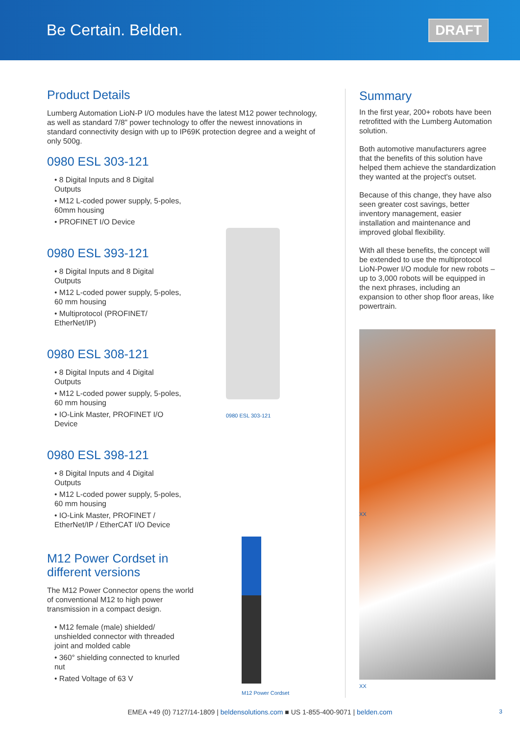Be Certain. Belden.
DRAFT
Product Details
Lumberg Automation LioN-P I/O modules have the latest M12 power technology, as well as standard 7/8" power technology to offer the newest innovations in standard connectivity design with up to IP69K protection degree and a weight of only 500g.
0980 ESL 303-121
• 8 Digital Inputs and 8 Digital Outputs
• M12 L-coded power supply, 5-poles, 60mm housing
• PROFINET I/O Device
0980 ESL 393-121
• 8 Digital Inputs and 8 Digital Outputs
• M12 L-coded power supply, 5-poles, 60 mm housing
• Multiprotocol (PROFINET/ EtherNet/IP)
0980 ESL 308-121
• 8 Digital Inputs and 4 Digital Outputs
• M12 L-coded power supply, 5-poles, 60 mm housing
• IO-Link Master, PROFINET I/O Device
0980 ESL 398-121
• 8 Digital Inputs and 4 Digital Outputs
• M12 L-coded power supply, 5-poles, 60 mm housing
• IO-Link Master, PROFINET / EtherNet/IP / EtherCAT I/O Device
0980 ESL 303-121
M12 Power Cordset in different versions
The M12 Power Connector opens the world of conventional M12 to high power transmission in a compact design.
• M12 female (male) shielded/ unshielded connector with threaded joint and molded cable
• 360° shielding connected to knurled nut
• Rated Voltage of 63 V
M12 Power Cordset
Summary
In the first year, 200+ robots have been retrofitted with the Lumberg Automation solution.
Both automotive manufacturers agree that the benefits of this solution have helped them achieve the standardization they wanted at the project's outset.
Because of this change, they have also seen greater cost savings, better inventory management, easier installation and maintenance and improved global flexibility.
With all these benefits, the concept will be extended to use the multiprotocol LioN-Power I/O module for new robots – up to 3,000 robots will be equipped in the next phrases, including an expansion to other shop floor areas, like powertrain.
XX
XX
EMEA +49 (0) 7127/14-1809 | beldensolutions.com ■ US 1-855-400-9071 | belden.com 3